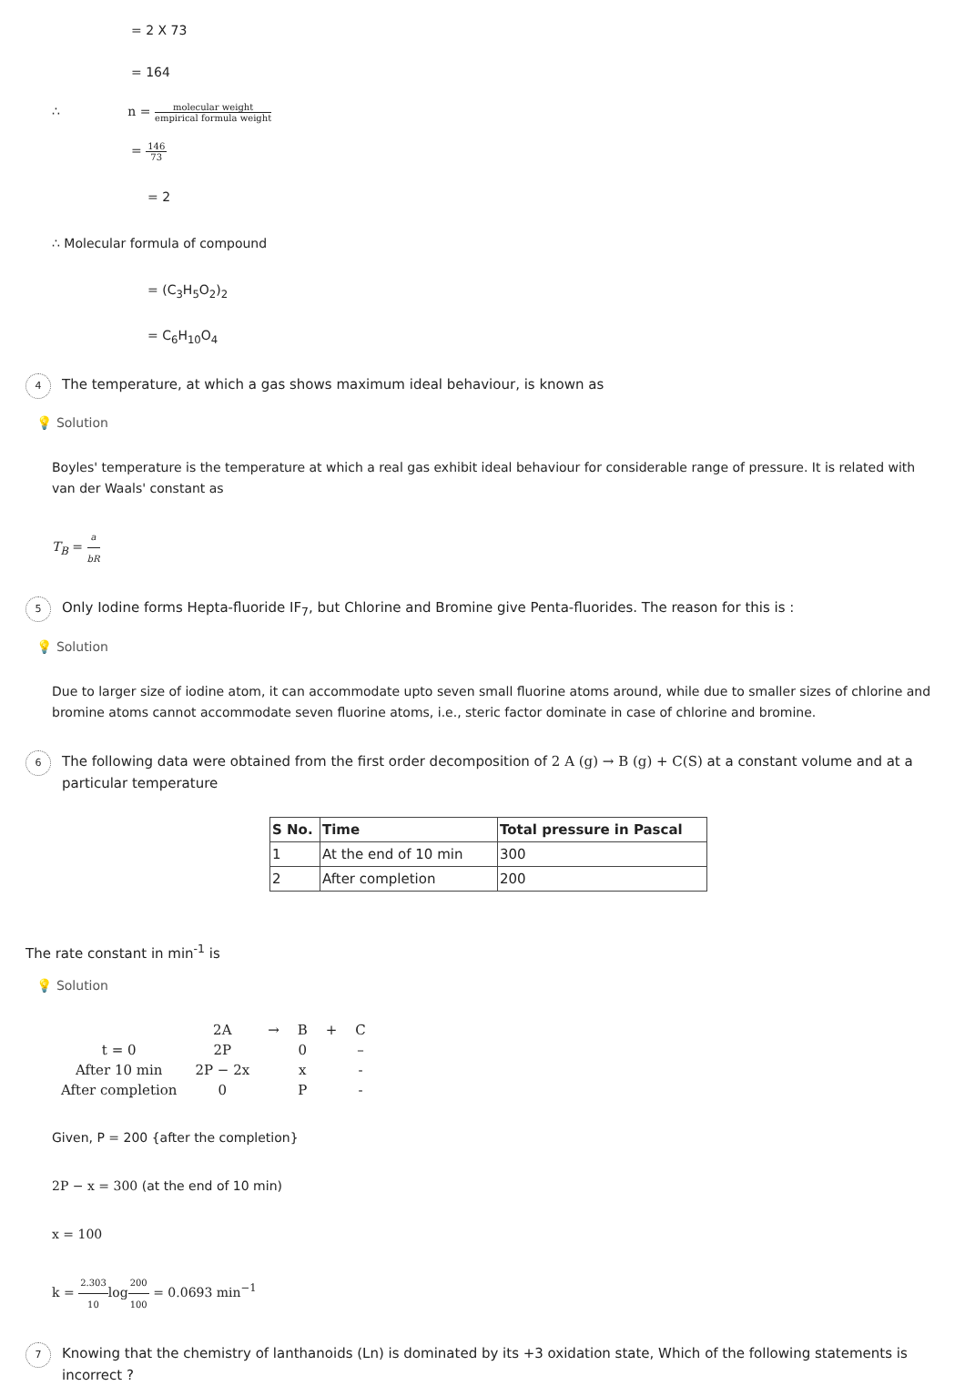= 2 X 73
= 164
∴ n = molecular weight empirical formula weight
= 146 73
= 2
∴ Molecular formula of compound
= (C<sub>3</sub>H<sub>5</sub>O<sub>2</sub>)<sub>2</sub>
= C<sub>6</sub>H<sub>10</sub>O<sub>4</sub>
4
The temperature, at which a gas shows maximum ideal behaviour, is known as
💡 Solution
Boyles' temperature is the temperature at which a real gas exhibit ideal behaviour for considerable range of pressure. It is related with van der Waals' constant as
T<sub>B</sub> = a bR
5
Only Iodine forms Hepta-fluoride IF<sub>7</sub>, but Chlorine and Bromine give Penta-fluorides. The reason for this is :
💡 Solution
Due to larger size of iodine atom, it can accommodate upto seven small fluorine atoms around, while due to smaller sizes of chlorine and bromine atoms cannot accommodate seven fluorine atoms, i.e., steric factor dominate in case of chlorine and bromine.
6
The following data were obtained from the first order decomposition of 2 A (g) → B (g) + C(S) at a constant volume and at a particular temperature
| S No. | Time | Total pressure in Pascal |
| --- | --- | --- |
| 1 | At the end of 10 min | 300 |
| 2 | After completion | 200 |
The rate constant in min<sup>-1</sup> is
💡 Solution
| | 2A | → | B | + | C |
| t = 0 | 2P | | 0 | | – |
| After 10 min | 2P − 2x | | x | | - |
| After completion | 0 | | P | | - |
Given, P = 200 {after the completion}
2P − x = 300 (at the end of 10 min)
x = 100
k = 2.303 10log200 100 = 0.0693 min<sup>−1</sup>
7
Knowing that the chemistry of lanthanoids (Ln) is dominated by its +3 oxidation state, Which of the following statements is incorrect ?